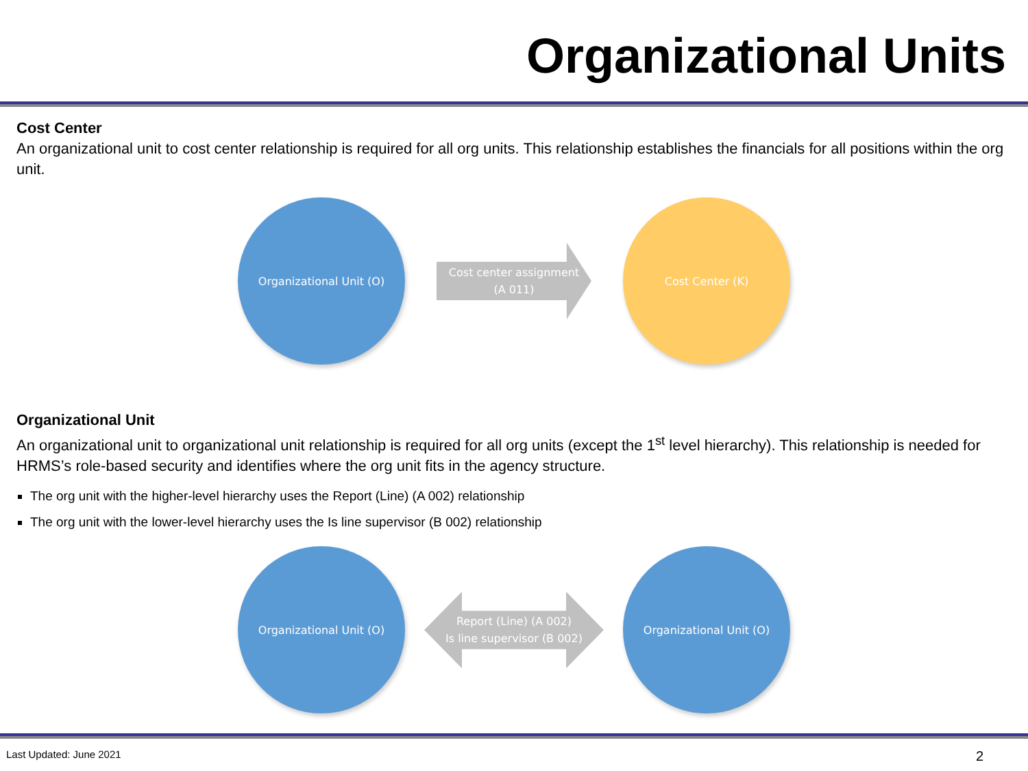Organizational Units
Cost Center
An organizational unit to cost center relationship is required for all org units. This relationship establishes the financials for all positions within the org unit.
Organizational Unit (O)
Cost center assignment
(A 011)
Cost Center (K)
Organizational Unit
An organizational unit to organizational unit relationship is required for all org units (except the 1<sup>st</sup> level hierarchy). This relationship is needed for HRMS’s role-based security and identifies where the org unit fits in the agency structure.
The org unit with the higher-level hierarchy uses the Report (Line) (A 002) relationship
The org unit with the lower-level hierarchy uses the Is line supervisor (B 002) relationship
Organizational Unit (O)
Report (Line) (A 002)
Is line supervisor (B 002)
Organizational Unit (O)
Last Updated: June 2021 2